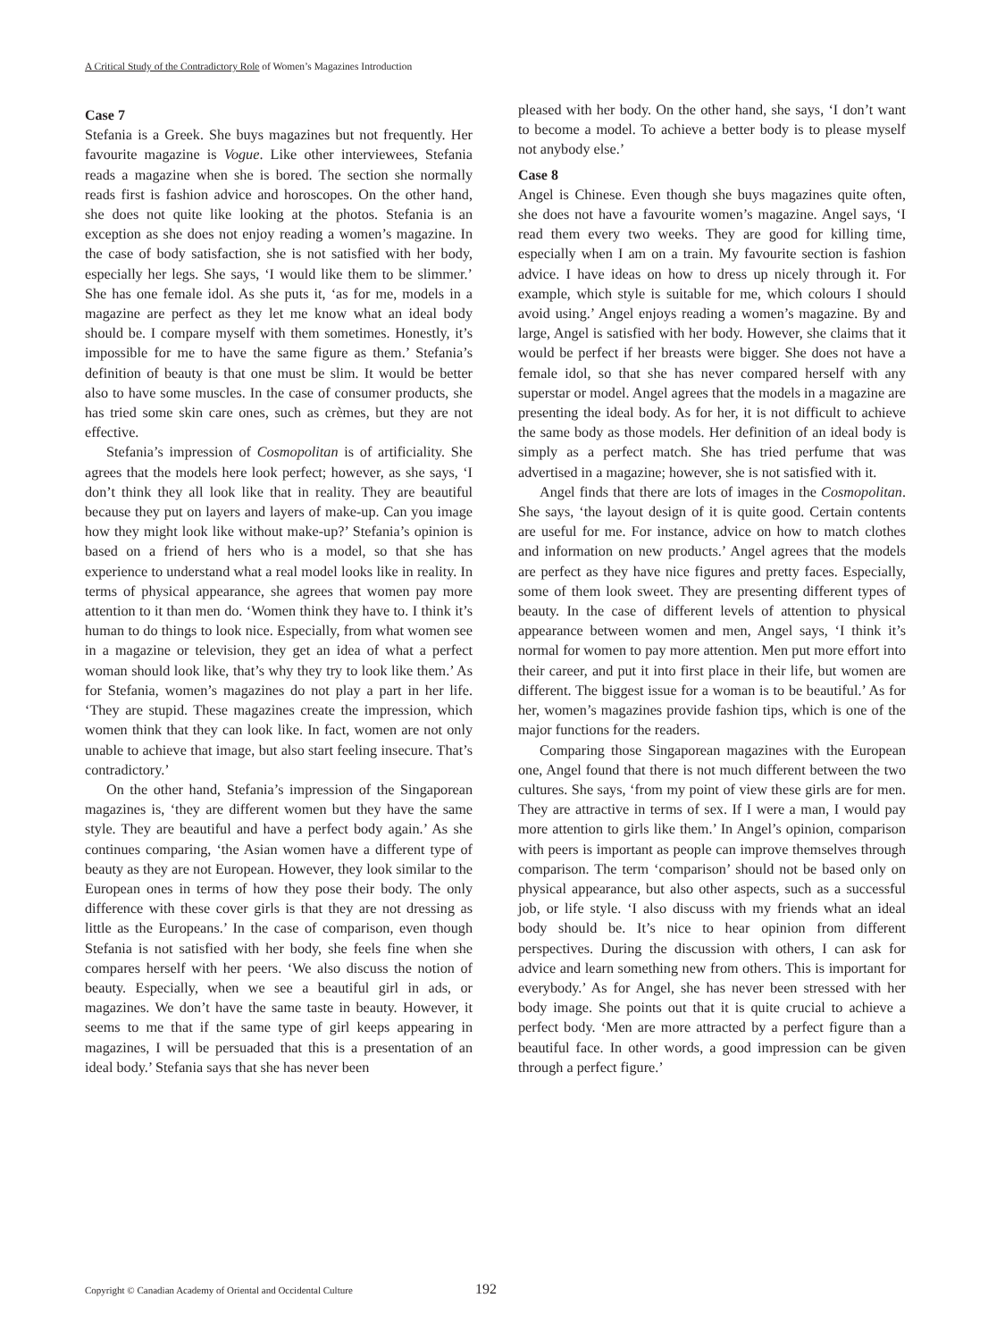A Critical Study of the Contradictory Role of Women’s Magazines Introduction
Case 7
Stefania is a Greek. She buys magazines but not frequently. Her favourite magazine is Vogue. Like other interviewees, Stefania reads a magazine when she is bored. The section she normally reads first is fashion advice and horoscopes. On the other hand, she does not quite like looking at the photos. Stefania is an exception as she does not enjoy reading a women’s magazine. In the case of body satisfaction, she is not satisfied with her body, especially her legs. She says, ‘I would like them to be slimmer.’ She has one female idol. As she puts it, ‘as for me, models in a magazine are perfect as they let me know what an ideal body should be. I compare myself with them sometimes. Honestly, it’s impossible for me to have the same figure as them.’ Stefania’s definition of beauty is that one must be slim. It would be better also to have some muscles. In the case of consumer products, she has tried some skin care ones, such as crèmes, but they are not effective.
Stefania’s impression of Cosmopolitan is of artificiality. She agrees that the models here look perfect; however, as she says, ‘I don’t think they all look like that in reality. They are beautiful because they put on layers and layers of make-up. Can you image how they might look like without make-up?’ Stefania’s opinion is based on a friend of hers who is a model, so that she has experience to understand what a real model looks like in reality. In terms of physical appearance, she agrees that women pay more attention to it than men do. ‘Women think they have to. I think it’s human to do things to look nice. Especially, from what women see in a magazine or television, they get an idea of what a perfect woman should look like, that’s why they try to look like them.’ As for Stefania, women’s magazines do not play a part in her life. ‘They are stupid. These magazines create the impression, which women think that they can look like. In fact, women are not only unable to achieve that image, but also start feeling insecure. That’s contradictory.’
On the other hand, Stefania’s impression of the Singaporean magazines is, ‘they are different women but they have the same style. They are beautiful and have a perfect body again.’ As she continues comparing, ‘the Asian women have a different type of beauty as they are not European. However, they look similar to the European ones in terms of how they pose their body. The only difference with these cover girls is that they are not dressing as little as the Europeans.’ In the case of comparison, even though Stefania is not satisfied with her body, she feels fine when she compares herself with her peers. ‘We also discuss the notion of beauty. Especially, when we see a beautiful girl in ads, or magazines. We don’t have the same taste in beauty. However, it seems to me that if the same type of girl keeps appearing in magazines, I will be persuaded that this is a presentation of an ideal body.’ Stefania says that she has never been
pleased with her body. On the other hand, she says, ‘I don’t want to become a model. To achieve a better body is to please myself not anybody else.’
Case 8
Angel is Chinese. Even though she buys magazines quite often, she does not have a favourite women’s magazine. Angel says, ‘I read them every two weeks. They are good for killing time, especially when I am on a train. My favourite section is fashion advice. I have ideas on how to dress up nicely through it. For example, which style is suitable for me, which colours I should avoid using.’ Angel enjoys reading a women’s magazine. By and large, Angel is satisfied with her body. However, she claims that it would be perfect if her breasts were bigger. She does not have a female idol, so that she has never compared herself with any superstar or model. Angel agrees that the models in a magazine are presenting the ideal body. As for her, it is not difficult to achieve the same body as those models. Her definition of an ideal body is simply as a perfect match. She has tried perfume that was advertised in a magazine; however, she is not satisfied with it.
Angel finds that there are lots of images in the Cosmopolitan. She says, ‘the layout design of it is quite good. Certain contents are useful for me. For instance, advice on how to match clothes and information on new products.’ Angel agrees that the models are perfect as they have nice figures and pretty faces. Especially, some of them look sweet. They are presenting different types of beauty. In the case of different levels of attention to physical appearance between women and men, Angel says, ‘I think it’s normal for women to pay more attention. Men put more effort into their career, and put it into first place in their life, but women are different. The biggest issue for a woman is to be beautiful.’ As for her, women’s magazines provide fashion tips, which is one of the major functions for the readers.
Comparing those Singaporean magazines with the European one, Angel found that there is not much different between the two cultures. She says, ‘from my point of view these girls are for men. They are attractive in terms of sex. If I were a man, I would pay more attention to girls like them.’ In Angel’s opinion, comparison with peers is important as people can improve themselves through comparison. The term ‘comparison’ should not be based only on physical appearance, but also other aspects, such as a successful job, or life style. ‘I also discuss with my friends what an ideal body should be. It’s nice to hear opinion from different perspectives. During the discussion with others, I can ask for advice and learn something new from others. This is important for everybody.’ As for Angel, she has never been stressed with her body image. She points out that it is quite crucial to achieve a perfect body. ‘Men are more attracted by a perfect figure than a beautiful face. In other words, a good impression can be given through a perfect figure.’
Copyright © Canadian Academy of Oriental and Occidental Culture
192